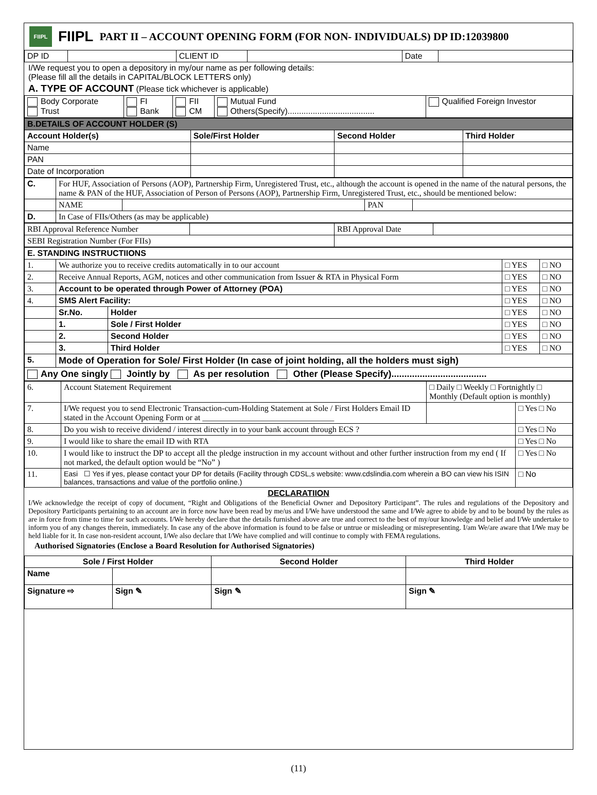FIIPL
FIIPL PART II – ACCOUNT OPENING FORM (FOR NON- INDIVIDUALS) DP ID:12039800
| DP ID | | CLIENT ID | | Date | |
I/We request you to open a depository in my/our name as per following details:
(Please fill all the details in CAPITAL/BLOCK LETTERS only)
A. TYPE OF ACCOUNT (Please tick whichever is applicable)
| Body Corporate Trust | FI Bank | FII CM | Mutual Fund Others(Specify)...................................... | Qualified Foreign Investor |
| B.DETAILS OF ACCOUNT HOLDER (S) | | | |
| Account Holder(s) | Sole/First Holder | Second Holder | Third Holder |
| Name | | | |
| PAN | | | |
| Date of Incorporation | | | |
| C. | For HUF, Association of Persons (AOP), Partnership Firm, Unregistered Trust, etc., although the account is opened in the name of the natural persons, the name & PAN of the HUF, Association of Person of Persons (AOP), Partnership Firm, Unregistered Trust, etc., should be mentioned below: | | | |
| | NAME | | PAN | |
| D. | In Case of FIIs/Others (as may be applicable) | | | |
| RBI Approval Reference Number | | RBI Approval Date | |
| SEBI Registration Number (For FIIs) | | | |
| E. STANDING INSTRUCTIIONS | | | | |
| 1. | We authorize you to receive credits automatically in to our account | | □ YES | □ NO |
| 2. | Receive Annual Reports, AGM, notices and other communication from Issuer & RTA in Physical Form | | □ YES | □ NO |
| 3. | Account to be operated through Power of Attorney (POA) | | □ YES | □ NO |
| 4. | SMS Alert Facility: | | □ YES | □ NO |
| | Sr.No. | Holder | □ YES | □ NO |
| | 1. | Sole / First Holder | □ YES | □ NO |
| | 2. | Second Holder | □ YES | □ NO |
| | 3. | Third Holder | □ YES | □ NO |
| 5. | Mode of Operation for Sole/ First Holder (In case of joint holding, all the holders must sigh) | | | |
| Any One singly Jointly by As per resolution Other (Please Specify)..................................... | | | | |
| 6. | Account Statement Requirement | □ Daily □ Weekly □ Fortnightly □ Monthly (Default option is monthly) | |
| 7. | I/We request you to send Electronic Transaction-cum-Holding Statement at Sole / First Holders Email ID stated in the Account Opening Form or at ________________________________ | | □ Yes □ No |
| 8. | Do you wish to receive dividend / interest directly in to your bank account through ECS ? | | □ Yes □ No |
| 9. | I would like to share the email ID with RTA | | □ Yes □ No |
| 10. | I would like to instruct the DP to accept all the pledge instruction in my account without and other further instruction from my end ( If not marked, the default option would be “No” ) | | □ Yes □ No |
| 11. | Easi ☐ Yes if yes, please contact your DP for details (Facility through CDSL,s website: www.cdslindia.com wherein a BO can view his ISIN balances, transactions and value of the portfolio online.) | | □ No |
DECLARATIION
I/We acknowledge the receipt of copy of document, “Right and Obligations of the Beneficial Owner and Depository Participant”. The rules and regulations of the Depository and Depository Participants pertaining to an account are in force now have been read by me/us and I/We have understood the same and I/We agree to abide by and to be bound by the rules as are in force from time to time for such accounts. I/We hereby declare that the details furnished above are true and correct to the best of my/our knowledge and belief and I/We undertake to inform you of any changes therein, immediately. In case any of the above information is found to be false or untrue or misleading or misrepresenting. I/am We/are aware that I/We may be held liable for it. In case non-resident account, I/We also declare that I/We have complied and will continue to comply with FEMA regulations.
Authorised Signatories (Enclose a Board Resolution for Authorised Signatories)
| Sole / First Holder | | Second Holder | Third Holder |
| --- | --- | --- | --- |
| Name | | | |
| Signature ⇨ | Sign ✎ | Sign ✎ | Sign ✎ |
(11)